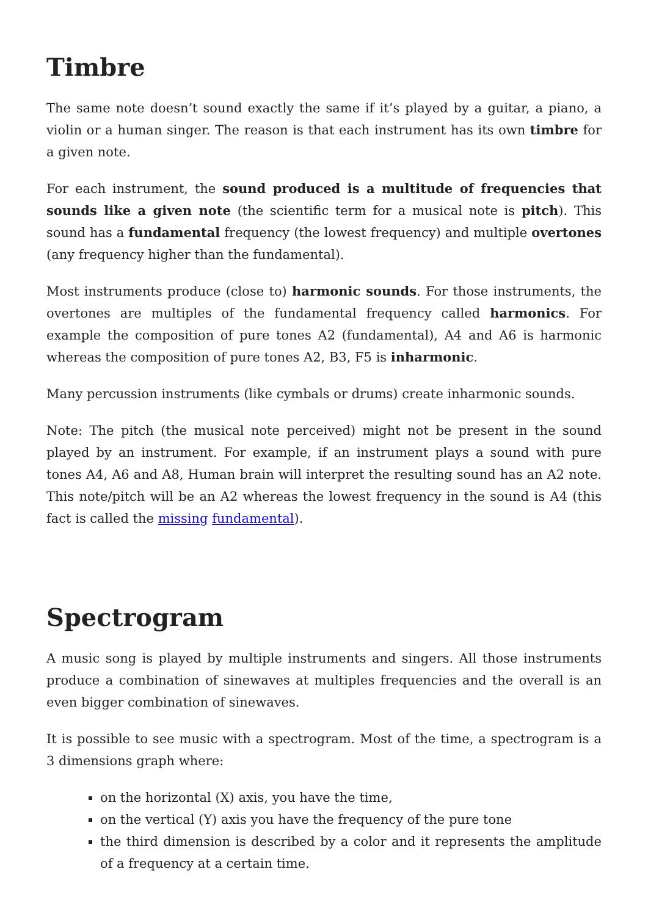Timbre
The same note doesn’t sound exactly the same if it’s played by a guitar, a piano, a violin or a human singer. The reason is that each instrument has its own timbre for a given note.
For each instrument, the sound produced is a multitude of frequencies that sounds like a given note (the scientific term for a musical note is pitch). This sound has a fundamental frequency (the lowest frequency) and multiple overtones (any frequency higher than the fundamental).
Most instruments produce (close to) harmonic sounds. For those instruments, the overtones are multiples of the fundamental frequency called harmonics. For example the composition of pure tones A2 (fundamental), A4 and A6 is harmonic whereas the composition of pure tones A2, B3, F5 is inharmonic.
Many percussion instruments (like cymbals or drums) create inharmonic sounds.
Note: The pitch (the musical note perceived) might not be present in the sound played by an instrument. For example, if an instrument plays a sound with pure tones A4, A6 and A8, Human brain will interpret the resulting sound has an A2 note. This note/pitch will be an A2 whereas the lowest frequency in the sound is A4 (this fact is called the missing fundamental).
Spectrogram
A music song is played by multiple instruments and singers. All those instruments produce a combination of sinewaves at multiples frequencies and the overall is an even bigger combination of sinewaves.
It is possible to see music with a spectrogram. Most of the time, a spectrogram is a 3 dimensions graph where:
on the horizontal (X) axis, you have the time,
on the vertical (Y) axis you have the frequency of the pure tone
the third dimension is described by a color and it represents the amplitude of a frequency at a certain time.